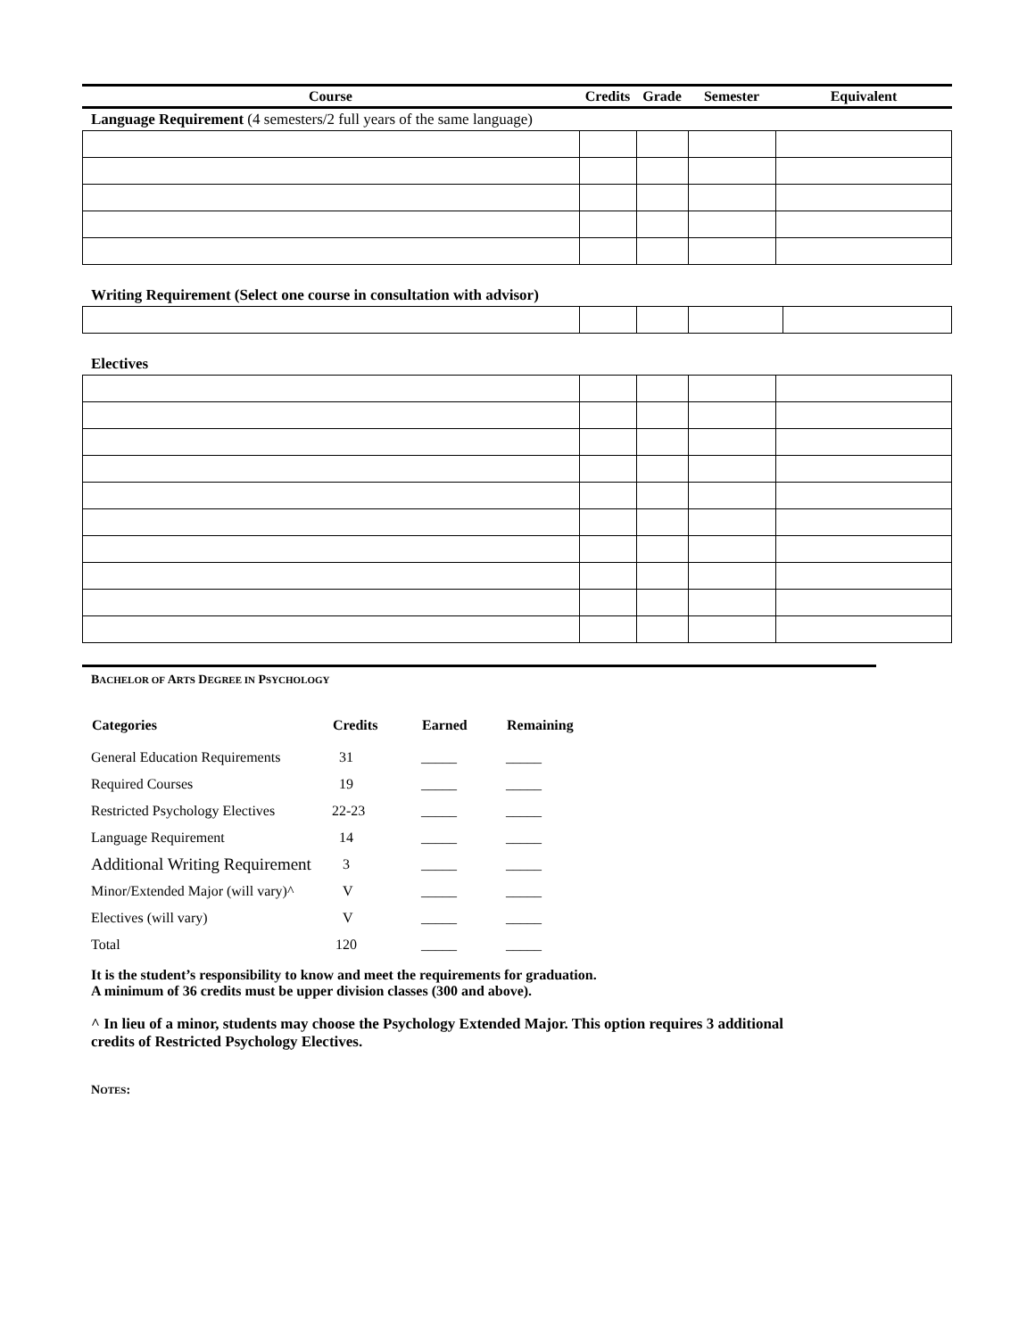| Course | Credits | Grade | Semester | Equivalent |
| --- | --- | --- | --- | --- |
Language Requirement (4 semesters/2 full years of the same language)
Writing Requirement (Select one course in consultation with advisor)
Electives
BACHELOR OF ARTS DEGREE IN PSYCHOLOGY
| Categories | Credits | Earned | Remaining |
| --- | --- | --- | --- |
| General Education Requirements | 31 | _____ | _____ |
| Required Courses | 19 | _____ | _____ |
| Restricted Psychology Electives | 22-23 | _____ | _____ |
| Language Requirement | 14 | _____ | _____ |
| Additional Writing Requirement | 3 | _____ | _____ |
| Minor/Extended Major (will vary)^ | V | _____ | _____ |
| Electives (will vary) | V | _____ | _____ |
| Total | 120 | _____ | _____ |
It is the student’s responsibility to know and meet the requirements for graduation.
A minimum of 36 credits must be upper division classes (300 and above).
^ In lieu of a minor, students may choose the Psychology Extended Major. This option requires 3 additional
credits of Restricted Psychology Electives.
NOTES: